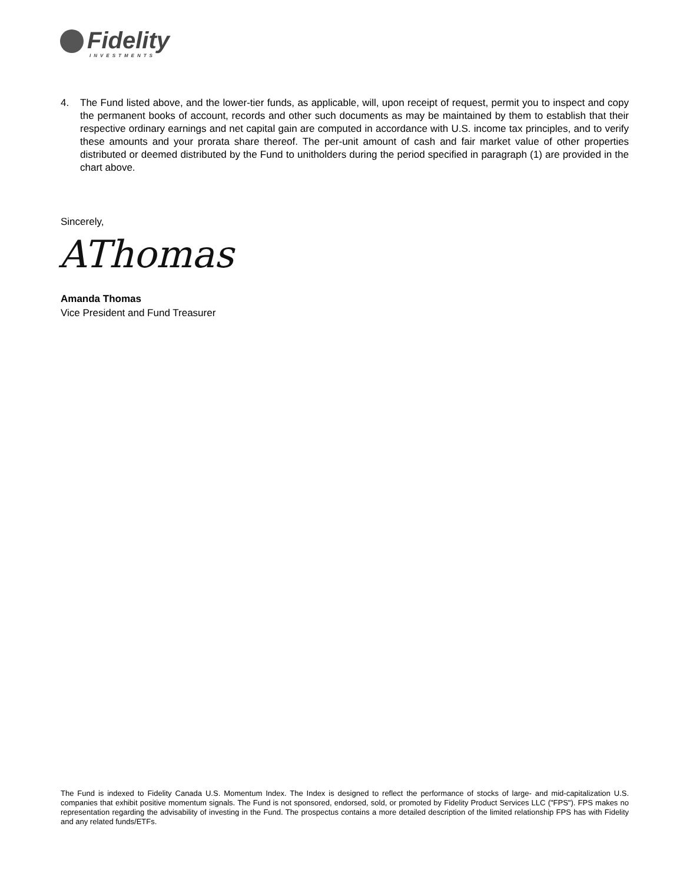Fidelity
INVESTMENTS
4. The Fund listed above, and the lower-tier funds, as applicable, will, upon receipt of request, permit you to inspect and copy the permanent books of account, records and other such documents as may be maintained by them to establish that their respective ordinary earnings and net capital gain are computed in accordance with U.S. income tax principles, and to verify these amounts and your prorata share thereof. The per-unit amount of cash and fair market value of other properties distributed or deemed distributed by the Fund to unitholders during the period specified in paragraph (1) are provided in the chart above.
Sincerely,
AThomas
Amanda Thomas
Vice President and Fund Treasurer
The Fund is indexed to Fidelity Canada U.S. Momentum Index. The Index is designed to reflect the performance of stocks of large- and mid-capitalization U.S. companies that exhibit positive momentum signals. The Fund is not sponsored, endorsed, sold, or promoted by Fidelity Product Services LLC ("FPS"). FPS makes no representation regarding the advisability of investing in the Fund. The prospectus contains a more detailed description of the limited relationship FPS has with Fidelity and any related funds/ETFs.